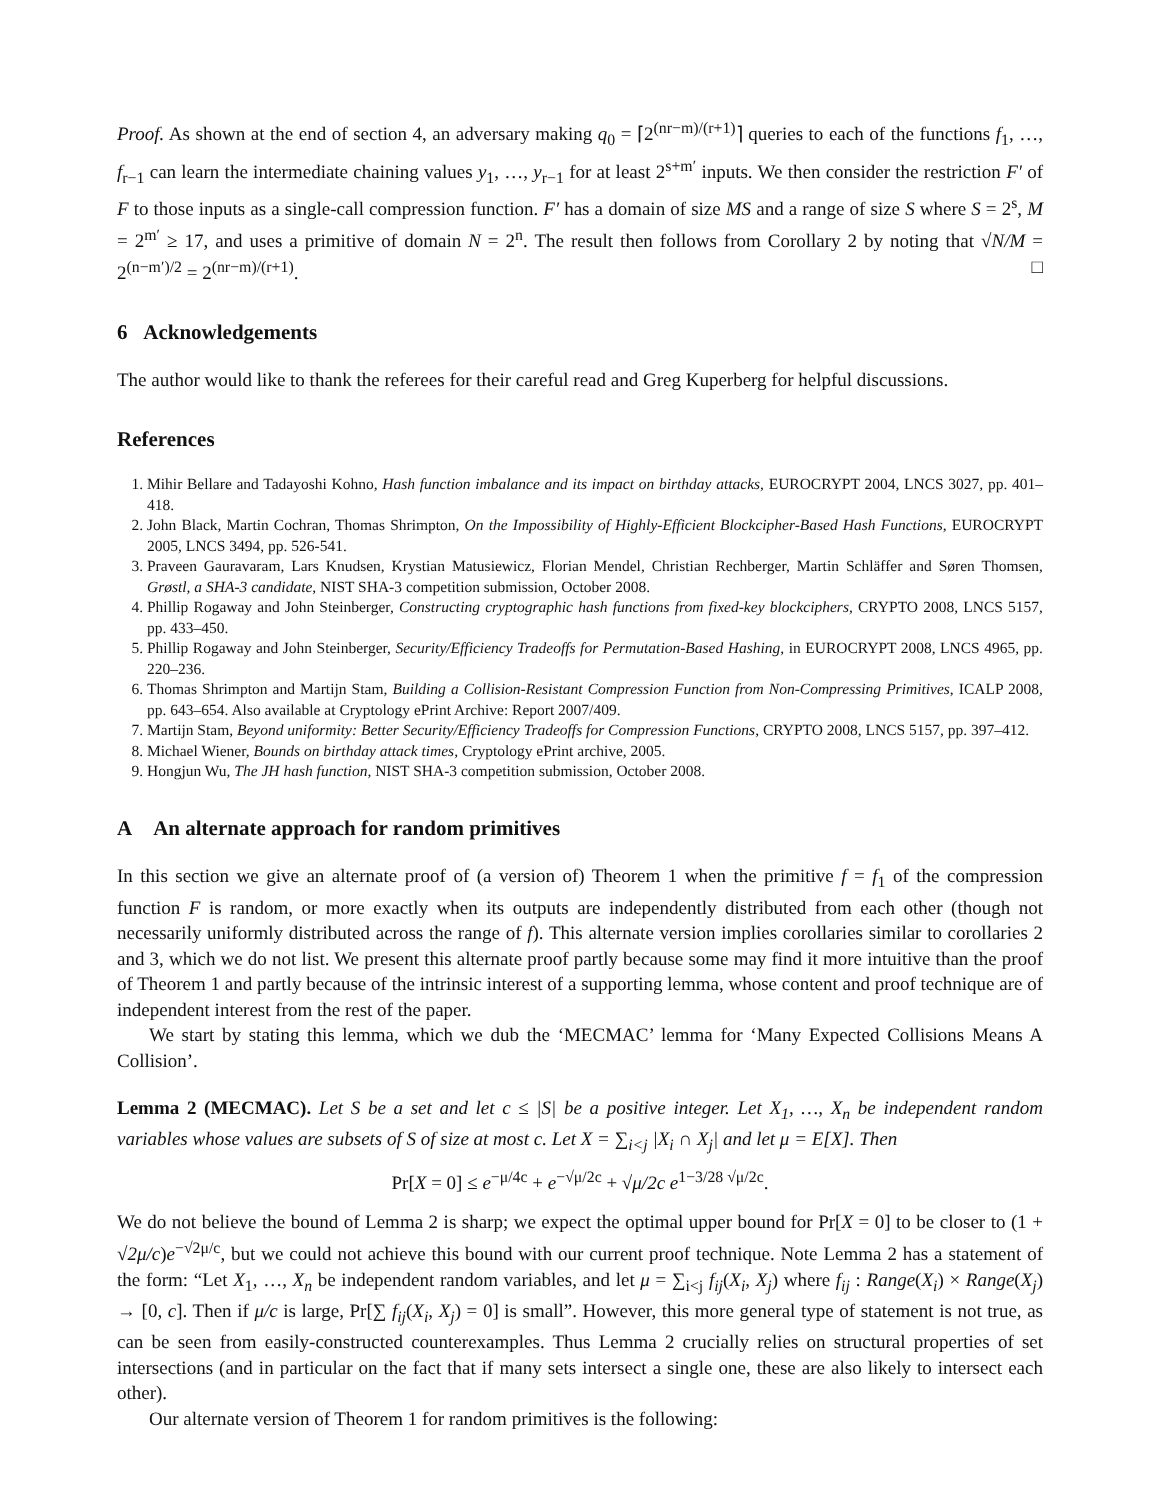Proof. As shown at the end of section 4, an adversary making q<sub>0</sub> = ⌈2<sup>(nr−m)/(r+1)</sup>⌉ queries to each of the functions f<sub>1</sub>, …, f<sub>r−1</sub> can learn the intermediate chaining values y<sub>1</sub>, …, y<sub>r−1</sub> for at least 2<sup>s+m′</sup> inputs. We then consider the restriction F′ of F to those inputs as a single-call compression function. F′ has a domain of size MS and a range of size S where S = 2<sup>s</sup>, M = 2<sup>m′</sup> ≥ 17, and uses a primitive of domain N = 2<sup>n</sup>. The result then follows from Corollary 2 by noting that √N/M = 2<sup>(n−m′)/2</sup> = 2<sup>(nr−m)/(r+1)</sup>. □
6 Acknowledgements
The author would like to thank the referees for their careful read and Greg Kuperberg for helpful discussions.
References
1. Mihir Bellare and Tadayoshi Kohno, Hash function imbalance and its impact on birthday attacks, EUROCRYPT 2004, LNCS 3027, pp. 401–418.
2. John Black, Martin Cochran, Thomas Shrimpton, On the Impossibility of Highly-Efficient Blockcipher-Based Hash Functions, EUROCRYPT 2005, LNCS 3494, pp. 526-541.
3. Praveen Gauravaram, Lars Knudsen, Krystian Matusiewicz, Florian Mendel, Christian Rechberger, Martin Schläffer and Søren Thomsen, Grøstl, a SHA-3 candidate, NIST SHA-3 competition submission, October 2008.
4. Phillip Rogaway and John Steinberger, Constructing cryptographic hash functions from fixed-key blockciphers, CRYPTO 2008, LNCS 5157, pp. 433–450.
5. Phillip Rogaway and John Steinberger, Security/Efficiency Tradeoffs for Permutation-Based Hashing, in EUROCRYPT 2008, LNCS 4965, pp. 220–236.
6. Thomas Shrimpton and Martijn Stam, Building a Collision-Resistant Compression Function from Non-Compressing Primitives, ICALP 2008, pp. 643–654. Also available at Cryptology ePrint Archive: Report 2007/409.
7. Martijn Stam, Beyond uniformity: Better Security/Efficiency Tradeoffs for Compression Functions, CRYPTO 2008, LNCS 5157, pp. 397–412.
8. Michael Wiener, Bounds on birthday attack times, Cryptology ePrint archive, 2005.
9. Hongjun Wu, The JH hash function, NIST SHA-3 competition submission, October 2008.
A An alternate approach for random primitives
In this section we give an alternate proof of (a version of) Theorem 1 when the primitive f = f<sub>1</sub> of the compression function F is random, or more exactly when its outputs are independently distributed from each other (though not necessarily uniformly distributed across the range of f). This alternate version implies corollaries similar to corollaries 2 and 3, which we do not list. We present this alternate proof partly because some may find it more intuitive than the proof of Theorem 1 and partly because of the intrinsic interest of a supporting lemma, whose content and proof technique are of independent interest from the rest of the paper.
We start by stating this lemma, which we dub the ‘MECMAC’ lemma for ‘Many Expected Collisions Means A Collision’.
Lemma 2 (MECMAC). Let S be a set and let c ≤ |S| be a positive integer. Let X<sub>1</sub>, …, X<sub>n</sub> be independent random variables whose values are subsets of S of size at most c. Let X = ∑<sub>i<j</sub> |X<sub>i</sub> ∩ X<sub>j</sub>| and let μ = E[X]. Then
Pr[X = 0] ≤ e<sup>−μ/4c</sup> + e<sup>−√μ/2c</sup> + √μ/2c e<sup>1−3/28 √μ/2c</sup>.
We do not believe the bound of Lemma 2 is sharp; we expect the optimal upper bound for Pr[X = 0] to be closer to (1 + √2μ/c)e<sup>−√2μ/c</sup>, but we could not achieve this bound with our current proof technique. Note Lemma 2 has a statement of the form: “Let X<sub>1</sub>, …, X<sub>n</sub> be independent random variables, and let μ = ∑<sub>i<j</sub> f<sub>ij</sub>(X<sub>i</sub>, X<sub>j</sub>) where f<sub>ij</sub> : Range(X<sub>i</sub>) × Range(X<sub>j</sub>) → [0, c]. Then if μ/c is large, Pr[∑ f<sub>ij</sub>(X<sub>i</sub>, X<sub>j</sub>) = 0] is small”. However, this more general type of statement is not true, as can be seen from easily-constructed counterexamples. Thus Lemma 2 crucially relies on structural properties of set intersections (and in particular on the fact that if many sets intersect a single one, these are also likely to intersect each other).
Our alternate version of Theorem 1 for random primitives is the following: